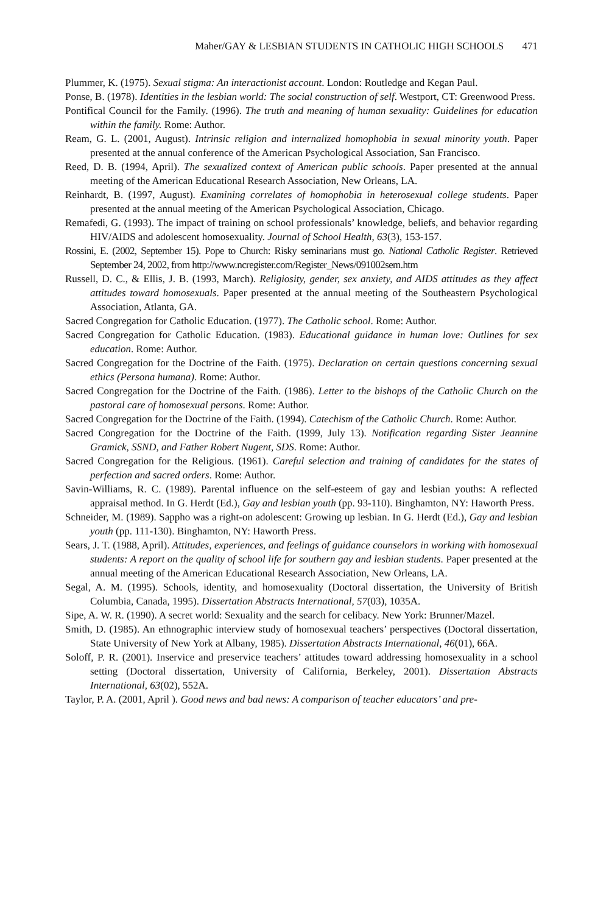Maher/GAY & LESBIAN STUDENTS IN CATHOLIC HIGH SCHOOLS 471
Plummer, K. (1975). Sexual stigma: An interactionist account. London: Routledge and Kegan Paul.
Ponse, B. (1978). Identities in the lesbian world: The social construction of self. Westport, CT: Greenwood Press.
Pontifical Council for the Family. (1996). The truth and meaning of human sexuality: Guidelines for education within the family. Rome: Author.
Ream, G. L. (2001, August). Intrinsic religion and internalized homophobia in sexual minority youth. Paper presented at the annual conference of the American Psychological Association, San Francisco.
Reed, D. B. (1994, April). The sexualized context of American public schools. Paper presented at the annual meeting of the American Educational Research Association, New Orleans, LA.
Reinhardt, B. (1997, August). Examining correlates of homophobia in heterosexual college students. Paper presented at the annual meeting of the American Psychological Association, Chicago.
Remafedi, G. (1993). The impact of training on school professionals’ knowledge, beliefs, and behavior regarding HIV/AIDS and adolescent homosexuality. Journal of School Health, 63(3), 153-157.
Rossini, E. (2002, September 15). Pope to Church: Risky seminarians must go. National Catholic Register. Retrieved September 24, 2002, from http://www.ncregister.com/Register_News/091002sem.htm
Russell, D. C., & Ellis, J. B. (1993, March). Religiosity, gender, sex anxiety, and AIDS attitudes as they affect attitudes toward homosexuals. Paper presented at the annual meeting of the Southeastern Psychological Association, Atlanta, GA.
Sacred Congregation for Catholic Education. (1977). The Catholic school. Rome: Author.
Sacred Congregation for Catholic Education. (1983). Educational guidance in human love: Outlines for sex education. Rome: Author.
Sacred Congregation for the Doctrine of the Faith. (1975). Declaration on certain questions concerning sexual ethics (Persona humana). Rome: Author.
Sacred Congregation for the Doctrine of the Faith. (1986). Letter to the bishops of the Catholic Church on the pastoral care of homosexual persons. Rome: Author.
Sacred Congregation for the Doctrine of the Faith. (1994). Catechism of the Catholic Church. Rome: Author.
Sacred Congregation for the Doctrine of the Faith. (1999, July 13). Notification regarding Sister Jeannine Gramick, SSND, and Father Robert Nugent, SDS. Rome: Author.
Sacred Congregation for the Religious. (1961). Careful selection and training of candidates for the states of perfection and sacred orders. Rome: Author.
Savin-Williams, R. C. (1989). Parental influence on the self-esteem of gay and lesbian youths: A reflected appraisal method. In G. Herdt (Ed.), Gay and lesbian youth (pp. 93-110). Binghamton, NY: Haworth Press.
Schneider, M. (1989). Sappho was a right-on adolescent: Growing up lesbian. In G. Herdt (Ed.), Gay and lesbian youth (pp. 111-130). Binghamton, NY: Haworth Press.
Sears, J. T. (1988, April). Attitudes, experiences, and feelings of guidance counselors in working with homosexual students: A report on the quality of school life for southern gay and lesbian students. Paper presented at the annual meeting of the American Educational Research Association, New Orleans, LA.
Segal, A. M. (1995). Schools, identity, and homosexuality (Doctoral dissertation, the University of British Columbia, Canada, 1995). Dissertation Abstracts International, 57(03), 1035A.
Sipe, A. W. R. (1990). A secret world: Sexuality and the search for celibacy. New York: Brunner/Mazel.
Smith, D. (1985). An ethnographic interview study of homosexual teachers’ perspectives (Doctoral dissertation, State University of New York at Albany, 1985). Dissertation Abstracts International, 46(01), 66A.
Soloff, P. R. (2001). Inservice and preservice teachers’ attitudes toward addressing homosexuality in a school setting (Doctoral dissertation, University of California, Berkeley, 2001). Dissertation Abstracts International, 63(02), 552A.
Taylor, P. A. (2001, April ). Good news and bad news: A comparison of teacher educators’ and pre-